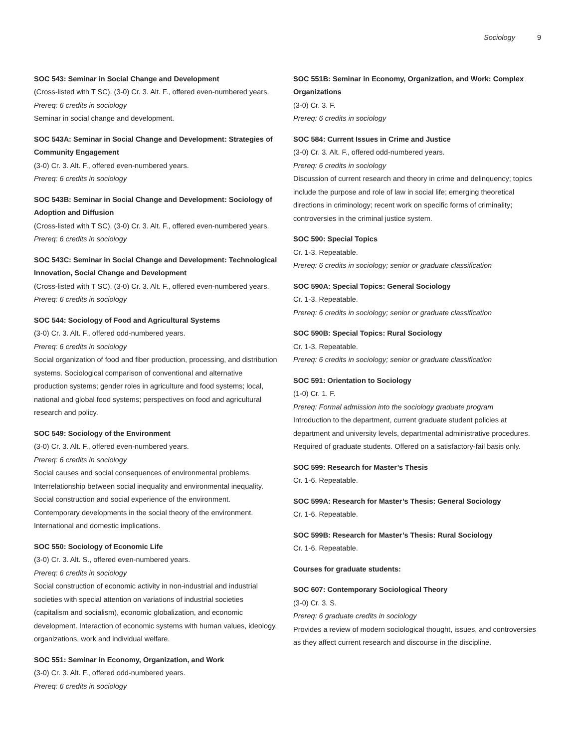Sociology 9
SOC 543: Seminar in Social Change and Development
(Cross-listed with T SC). (3-0) Cr. 3. Alt. F., offered even-numbered years.
Prereq: 6 credits in sociology
Seminar in social change and development.
SOC 543A: Seminar in Social Change and Development: Strategies of Community Engagement
(3-0) Cr. 3. Alt. F., offered even-numbered years.
Prereq: 6 credits in sociology
SOC 543B: Seminar in Social Change and Development: Sociology of Adoption and Diffusion
(Cross-listed with T SC). (3-0) Cr. 3. Alt. F., offered even-numbered years.
Prereq: 6 credits in sociology
SOC 543C: Seminar in Social Change and Development: Technological Innovation, Social Change and Development
(Cross-listed with T SC). (3-0) Cr. 3. Alt. F., offered even-numbered years.
Prereq: 6 credits in sociology
SOC 544: Sociology of Food and Agricultural Systems
(3-0) Cr. 3. Alt. F., offered odd-numbered years.
Prereq: 6 credits in sociology
Social organization of food and fiber production, processing, and distribution systems. Sociological comparison of conventional and alternative production systems; gender roles in agriculture and food systems; local, national and global food systems; perspectives on food and agricultural research and policy.
SOC 549: Sociology of the Environment
(3-0) Cr. 3. Alt. F., offered even-numbered years.
Prereq: 6 credits in sociology
Social causes and social consequences of environmental problems. Interrelationship between social inequality and environmental inequality. Social construction and social experience of the environment. Contemporary developments in the social theory of the environment. International and domestic implications.
SOC 550: Sociology of Economic Life
(3-0) Cr. 3. Alt. S., offered even-numbered years.
Prereq: 6 credits in sociology
Social construction of economic activity in non-industrial and industrial societies with special attention on variations of industrial societies (capitalism and socialism), economic globalization, and economic development. Interaction of economic systems with human values, ideology, organizations, work and individual welfare.
SOC 551: Seminar in Economy, Organization, and Work
(3-0) Cr. 3. Alt. F., offered odd-numbered years.
Prereq: 6 credits in sociology
SOC 551B: Seminar in Economy, Organization, and Work: Complex Organizations
(3-0) Cr. 3. F.
Prereq: 6 credits in sociology
SOC 584: Current Issues in Crime and Justice
(3-0) Cr. 3. Alt. F., offered odd-numbered years.
Prereq: 6 credits in sociology
Discussion of current research and theory in crime and delinquency; topics include the purpose and role of law in social life; emerging theoretical directions in criminology; recent work on specific forms of criminality; controversies in the criminal justice system.
SOC 590: Special Topics
Cr. 1-3. Repeatable.
Prereq: 6 credits in sociology; senior or graduate classification
SOC 590A: Special Topics: General Sociology
Cr. 1-3. Repeatable.
Prereq: 6 credits in sociology; senior or graduate classification
SOC 590B: Special Topics: Rural Sociology
Cr. 1-3. Repeatable.
Prereq: 6 credits in sociology; senior or graduate classification
SOC 591: Orientation to Sociology
(1-0) Cr. 1. F.
Prereq: Formal admission into the sociology graduate program
Introduction to the department, current graduate student policies at department and university levels, departmental administrative procedures. Required of graduate students. Offered on a satisfactory-fail basis only.
SOC 599: Research for Master’s Thesis
Cr. 1-6. Repeatable.
SOC 599A: Research for Master’s Thesis: General Sociology
Cr. 1-6. Repeatable.
SOC 599B: Research for Master’s Thesis: Rural Sociology
Cr. 1-6. Repeatable.
Courses for graduate students:
SOC 607: Contemporary Sociological Theory
(3-0) Cr. 3. S.
Prereq: 6 graduate credits in sociology
Provides a review of modern sociological thought, issues, and controversies as they affect current research and discourse in the discipline.